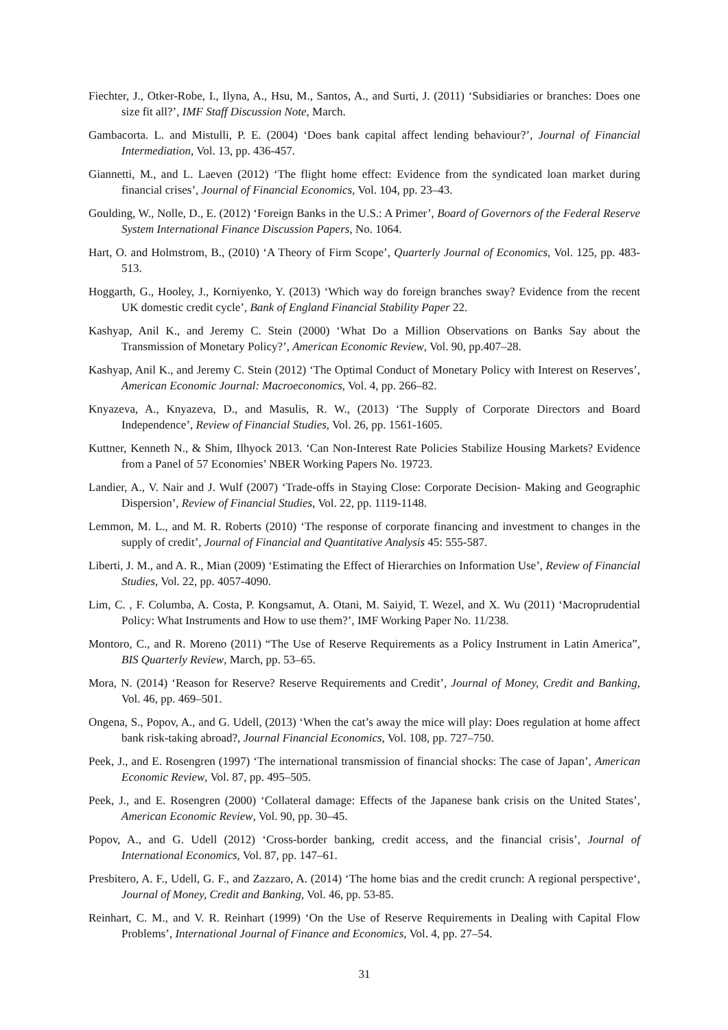Fiechter, J., Otker-Robe, I., Ilyna, A., Hsu, M., Santos, A., and Surti, J. (2011) ‘Subsidiaries or branches: Does one size fit all?’, IMF Staff Discussion Note, March.
Gambacorta. L. and Mistulli, P. E. (2004) ‘Does bank capital affect lending behaviour?’, Journal of Financial Intermediation, Vol. 13, pp. 436-457.
Giannetti, M., and L. Laeven (2012) ‘The flight home effect: Evidence from the syndicated loan market during financial crises’, Journal of Financial Economics, Vol. 104, pp. 23–43.
Goulding, W., Nolle, D., E. (2012) ‘Foreign Banks in the U.S.: A Primer’, Board of Governors of the Federal Reserve System International Finance Discussion Papers, No. 1064.
Hart, O. and Holmstrom, B., (2010) ‘A Theory of Firm Scope’, Quarterly Journal of Economics, Vol. 125, pp. 483-513.
Hoggarth, G., Hooley, J., Korniyenko, Y. (2013) ‘Which way do foreign branches sway? Evidence from the recent UK domestic credit cycle’, Bank of England Financial Stability Paper 22.
Kashyap, Anil K., and Jeremy C. Stein (2000) ‘What Do a Million Observations on Banks Say about the Transmission of Monetary Policy?’, American Economic Review, Vol. 90, pp.407–28.
Kashyap, Anil K., and Jeremy C. Stein (2012) ‘The Optimal Conduct of Monetary Policy with Interest on Reserves’, American Economic Journal: Macroeconomics, Vol. 4, pp. 266–82.
Knyazeva, A., Knyazeva, D., and Masulis, R. W., (2013) ‘The Supply of Corporate Directors and Board Independence’, Review of Financial Studies, Vol. 26, pp. 1561-1605.
Kuttner, Kenneth N., & Shim, Ilhyock 2013. ‘Can Non-Interest Rate Policies Stabilize Housing Markets? Evidence from a Panel of 57 Economies’ NBER Working Papers No. 19723.
Landier, A., V. Nair and J. Wulf (2007) ‘Trade-offs in Staying Close: Corporate Decision- Making and Geographic Dispersion’, Review of Financial Studies, Vol. 22, pp. 1119-1148.
Lemmon, M. L., and M. R. Roberts (2010) ‘The response of corporate financing and investment to changes in the supply of credit’, Journal of Financial and Quantitative Analysis 45: 555-587.
Liberti, J. M., and A. R., Mian (2009) ‘Estimating the Effect of Hierarchies on Information Use’, Review of Financial Studies, Vol. 22, pp. 4057-4090.
Lim, C. , F. Columba, A. Costa, P. Kongsamut, A. Otani, M. Saiyid, T. Wezel, and X. Wu (2011) ‘Macroprudential Policy: What Instruments and How to use them?’, IMF Working Paper No. 11/238.
Montoro, C., and R. Moreno (2011) “The Use of Reserve Requirements as a Policy Instrument in Latin America”, BIS Quarterly Review, March, pp. 53–65.
Mora, N. (2014) ‘Reason for Reserve? Reserve Requirements and Credit’, Journal of Money, Credit and Banking, Vol. 46, pp. 469–501.
Ongena, S., Popov, A., and G. Udell, (2013) ‘When the cat’s away the mice will play: Does regulation at home affect bank risk-taking abroad?, Journal Financial Economics, Vol. 108, pp. 727–750.
Peek, J., and E. Rosengren (1997) ‘The international transmission of financial shocks: The case of Japan’, American Economic Review, Vol. 87, pp. 495–505.
Peek, J., and E. Rosengren (2000) ‘Collateral damage: Effects of the Japanese bank crisis on the United States’, American Economic Review, Vol. 90, pp. 30–45.
Popov, A., and G. Udell (2012) ‘Cross-border banking, credit access, and the financial crisis’, Journal of International Economics, Vol. 87, pp. 147–61.
Presbitero, A. F., Udell, G. F., and Zazzaro, A. (2014) ‘The home bias and the credit crunch: A regional perspective‘, Journal of Money, Credit and Banking, Vol. 46, pp. 53-85.
Reinhart, C. M., and V. R. Reinhart (1999) ‘On the Use of Reserve Requirements in Dealing with Capital Flow Problems’, International Journal of Finance and Economics, Vol. 4, pp. 27–54.
31